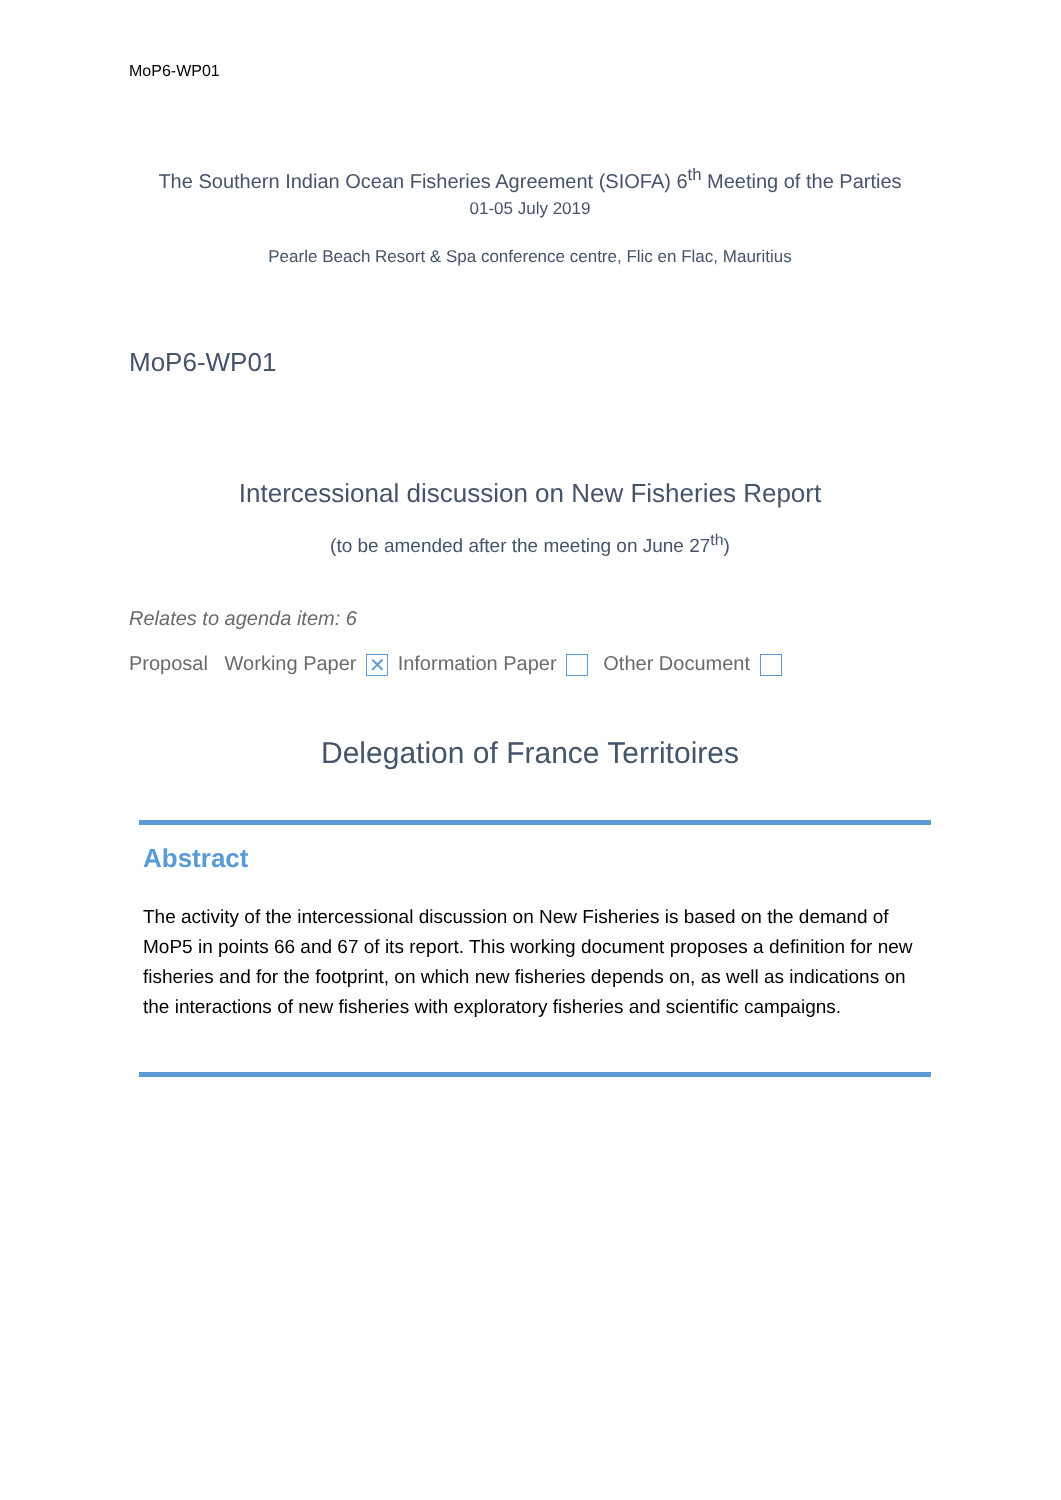MoP6-WP01
The Southern Indian Ocean Fisheries Agreement (SIOFA) 6<sup>th</sup> Meeting of the Parties
01-05 July 2019
Pearle Beach Resort & Spa conference centre, Flic en Flac, Mauritius
MoP6-WP01
Intercessional discussion on New Fisheries Report
(to be amended after the meeting on June 27<sup>th</sup>)
Relates to agenda item: 6
Proposal Working Paper ✕ Information Paper Other Document
Delegation of France Territoires
Abstract
The activity of the intercessional discussion on New Fisheries is based on the demand of MoP5 in points 66 and 67 of its report. This working document proposes a definition for new fisheries and for the footprint, on which new fisheries depends on, as well as indications on the interactions of new fisheries with exploratory fisheries and scientific campaigns.